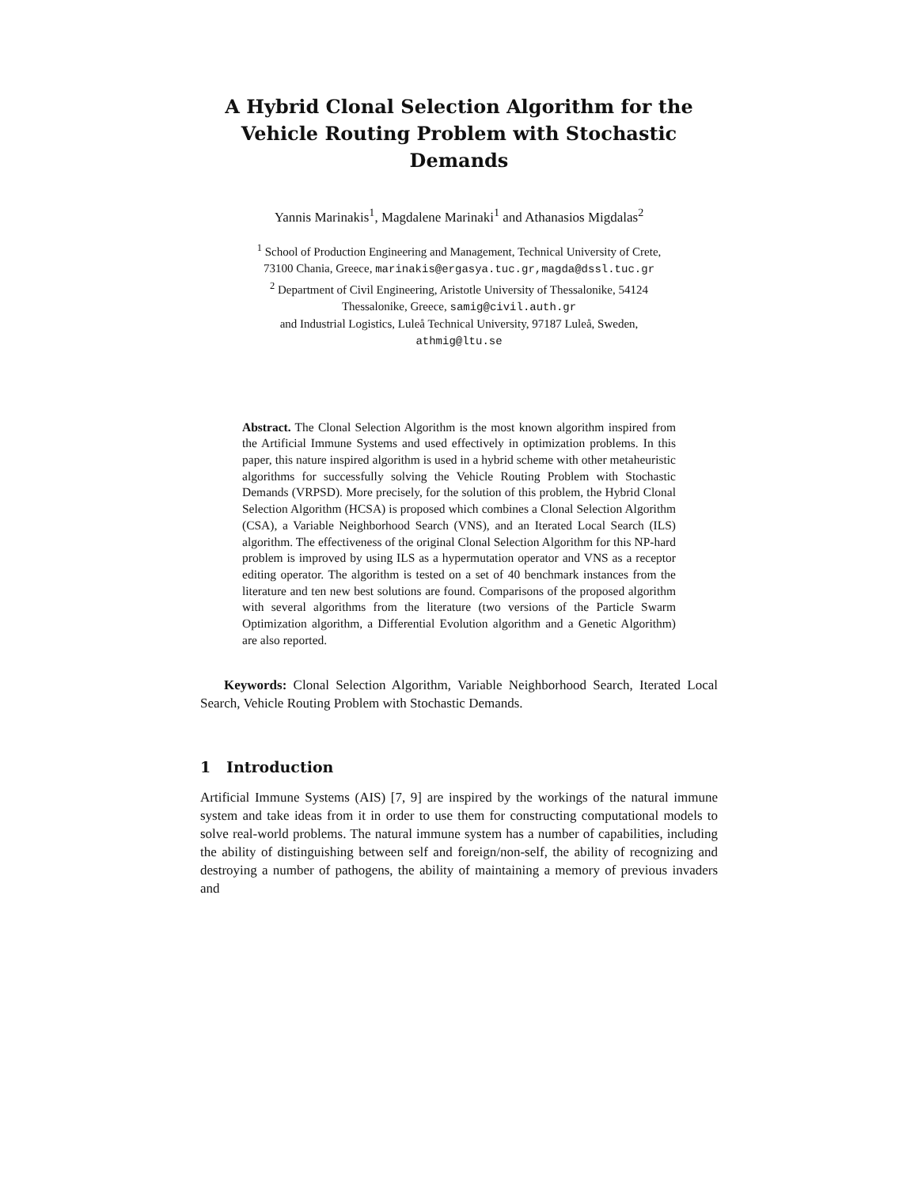A Hybrid Clonal Selection Algorithm for the Vehicle Routing Problem with Stochastic Demands
Yannis Marinakis<sup>1</sup>, Magdalene Marinaki<sup>1</sup> and Athanasios Migdalas<sup>2</sup>
<sup>1</sup> School of Production Engineering and Management, Technical University of Crete,
73100 Chania, Greece, marinakis@ergasya.tuc.gr,magda@dssl.tuc.gr
<sup>2</sup> Department of Civil Engineering, Aristotle University of Thessalonike, 54124
Thessalonike, Greece, samig@civil.auth.gr
and Industrial Logistics, Luleå Technical University, 97187 Luleå, Sweden,
athmig@ltu.se
Abstract. The Clonal Selection Algorithm is the most known algorithm inspired from the Artificial Immune Systems and used effectively in optimization problems. In this paper, this nature inspired algorithm is used in a hybrid scheme with other metaheuristic algorithms for successfully solving the Vehicle Routing Problem with Stochastic Demands (VRPSD). More precisely, for the solution of this problem, the Hybrid Clonal Selection Algorithm (HCSA) is proposed which combines a Clonal Selection Algorithm (CSA), a Variable Neighborhood Search (VNS), and an Iterated Local Search (ILS) algorithm. The effectiveness of the original Clonal Selection Algorithm for this NP-hard problem is improved by using ILS as a hypermutation operator and VNS as a receptor editing operator. The algorithm is tested on a set of 40 benchmark instances from the literature and ten new best solutions are found. Comparisons of the proposed algorithm with several algorithms from the literature (two versions of the Particle Swarm Optimization algorithm, a Differential Evolution algorithm and a Genetic Algorithm) are also reported.
Keywords: Clonal Selection Algorithm, Variable Neighborhood Search, Iterated Local Search, Vehicle Routing Problem with Stochastic Demands.
1 Introduction
Artificial Immune Systems (AIS) [7, 9] are inspired by the workings of the natural immune system and take ideas from it in order to use them for constructing computational models to solve real-world problems. The natural immune system has a number of capabilities, including the ability of distinguishing between self and foreign/non-self, the ability of recognizing and destroying a number of pathogens, the ability of maintaining a memory of previous invaders and